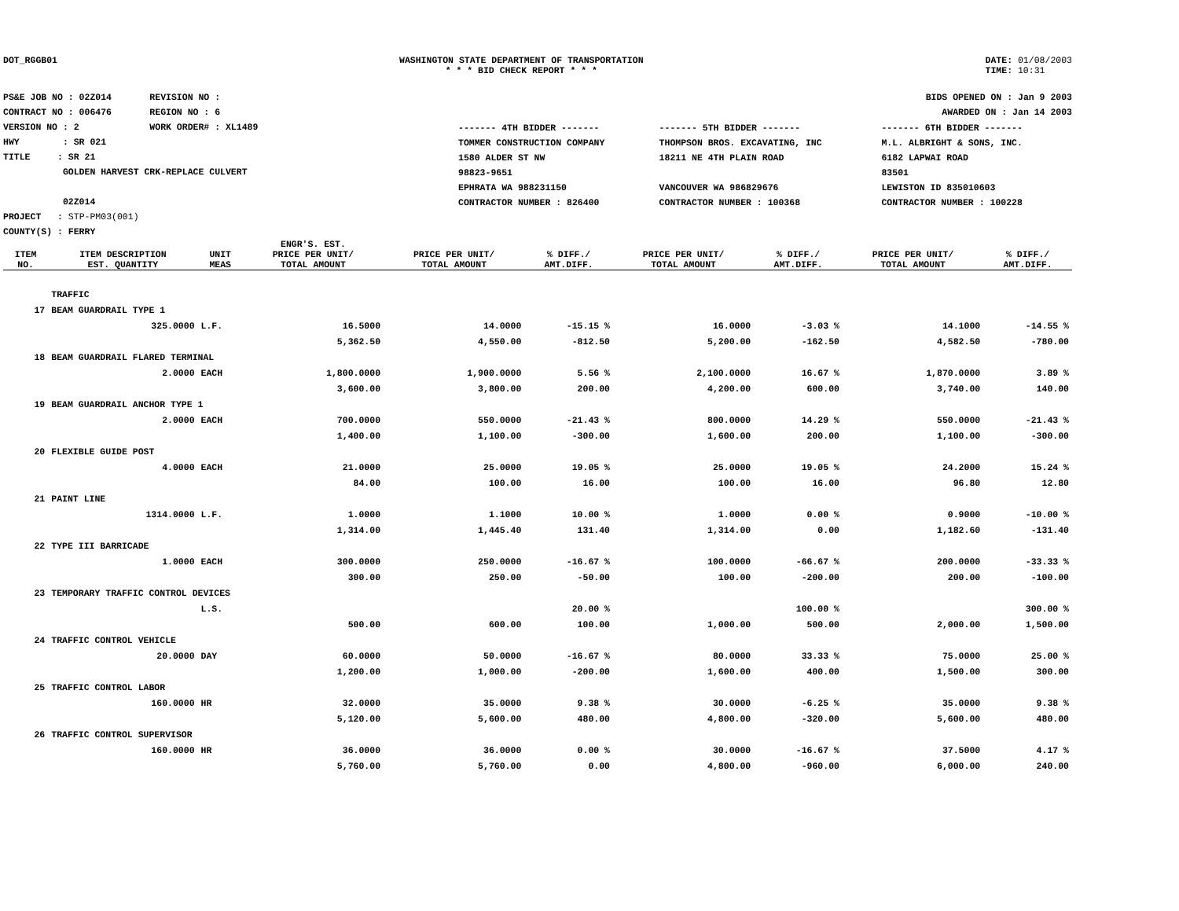DOT_RGGB01 WASHINGTON STATE DEPARTMENT OF TRANSPORTATION
* * * BID CHECK REPORT * * *
DATE: 01/08/2003
TIME: 10:31
PS&E JOB NO : 02Z014 REVISION NO :
CONTRACT NO : 006476 REGION NO : 6
VERSION NO : 2 WORK ORDER# : XL1489
HWY : SR 021
TITLE : SR 21
GOLDEN HARVEST CRK-REPLACE CULVERT
02Z014
PROJECT : STP-PM03(001)
COUNTY(S) : FERRY
BIDS OPENED ON : Jan 9 2003
AWARDED ON : Jan 14 2003
| ------- 4TH BIDDER ------- | ------- 5TH BIDDER ------- | ------- 6TH BIDDER ------- |
| TOMMER CONSTRUCTION COMPANY 1580 ALDER ST NW 98823-9651 EPHRATA WA 988231150 CONTRACTOR NUMBER : 826400 | THOMPSON BROS. EXCAVATING, INC 18211 NE 4TH PLAIN ROAD VANCOUVER WA 986829676 CONTRACTOR NUMBER : 100368 | M.L. ALBRIGHT & SONS, INC. 6182 LAPWAI ROAD 83501 LEWISTON ID 835010603 CONTRACTOR NUMBER : 100228 |
| ITEM NO. | ITEM DESCRIPTION EST. QUANTITY | UNIT MEAS | ENGR'S. EST. PRICE PER UNIT/ TOTAL AMOUNT | PRICE PER UNIT/ TOTAL AMOUNT | % DIFF./ AMT.DIFF. | PRICE PER UNIT/ TOTAL AMOUNT | % DIFF./ AMT.DIFF. | PRICE PER UNIT/ TOTAL AMOUNT | % DIFF./ AMT.DIFF. |
| --- | --- | --- | --- | --- | --- | --- | --- | --- | --- |
| | TRAFFIC | | | | | | | | |
| 17 | BEAM GUARDRAIL TYPE 1 | | | | | | | | |
| | 325.0000 | L.F. | 16.5000 | 14.0000 | -15.15 % | 16.0000 | -3.03 % | 14.1000 | -14.55 % |
| | | | 5,362.50 | 4,550.00 | -812.50 | 5,200.00 | -162.50 | 4,582.50 | -780.00 |
| 18 | BEAM GUARDRAIL FLARED TERMINAL | | | | | | | | |
| | 2.0000 | EACH | 1,800.0000 | 1,900.0000 | 5.56 % | 2,100.0000 | 16.67 % | 1,870.0000 | 3.89 % |
| | | | 3,600.00 | 3,800.00 | 200.00 | 4,200.00 | 600.00 | 3,740.00 | 140.00 |
| 19 | BEAM GUARDRAIL ANCHOR TYPE 1 | | | | | | | | |
| | 2.0000 | EACH | 700.0000 | 550.0000 | -21.43 % | 800.0000 | 14.29 % | 550.0000 | -21.43 % |
| | | | 1,400.00 | 1,100.00 | -300.00 | 1,600.00 | 200.00 | 1,100.00 | -300.00 |
| 20 | FLEXIBLE GUIDE POST | | | | | | | | |
| | 4.0000 | EACH | 21.0000 | 25.0000 | 19.05 % | 25.0000 | 19.05 % | 24.2000 | 15.24 % |
| | | | 84.00 | 100.00 | 16.00 | 100.00 | 16.00 | 96.80 | 12.80 |
| 21 | PAINT LINE | | | | | | | | |
| | 1314.0000 | L.F. | 1.0000 | 1.1000 | 10.00 % | 1.0000 | 0.00 % | 0.9000 | -10.00 % |
| | | | 1,314.00 | 1,445.40 | 131.40 | 1,314.00 | 0.00 | 1,182.60 | -131.40 |
| 22 | TYPE III BARRICADE | | | | | | | | |
| | 1.0000 | EACH | 300.0000 | 250.0000 | -16.67 % | 100.0000 | -66.67 % | 200.0000 | -33.33 % |
| | | | 300.00 | 250.00 | -50.00 | 100.00 | -200.00 | 200.00 | -100.00 |
| 23 | TEMPORARY TRAFFIC CONTROL DEVICES | | | | | | | | |
| | | L.S. | | | 20.00 % | | 100.00 % | | 300.00 % |
| | | | 500.00 | 600.00 | 100.00 | 1,000.00 | 500.00 | 2,000.00 | 1,500.00 |
| 24 | TRAFFIC CONTROL VEHICLE | | | | | | | | |
| | 20.0000 | DAY | 60.0000 | 50.0000 | -16.67 % | 80.0000 | 33.33 % | 75.0000 | 25.00 % |
| | | | 1,200.00 | 1,000.00 | -200.00 | 1,600.00 | 400.00 | 1,500.00 | 300.00 |
| 25 | TRAFFIC CONTROL LABOR | | | | | | | | |
| | 160.0000 | HR | 32.0000 | 35.0000 | 9.38 % | 30.0000 | -6.25 % | 35.0000 | 9.38 % |
| | | | 5,120.00 | 5,600.00 | 480.00 | 4,800.00 | -320.00 | 5,600.00 | 480.00 |
| 26 | TRAFFIC CONTROL SUPERVISOR | | | | | | | | |
| | 160.0000 | HR | 36.0000 | 36.0000 | 0.00 % | 30.0000 | -16.67 % | 37.5000 | 4.17 % |
| | | | 5,760.00 | 5,760.00 | 0.00 | 4,800.00 | -960.00 | 6,000.00 | 240.00 |